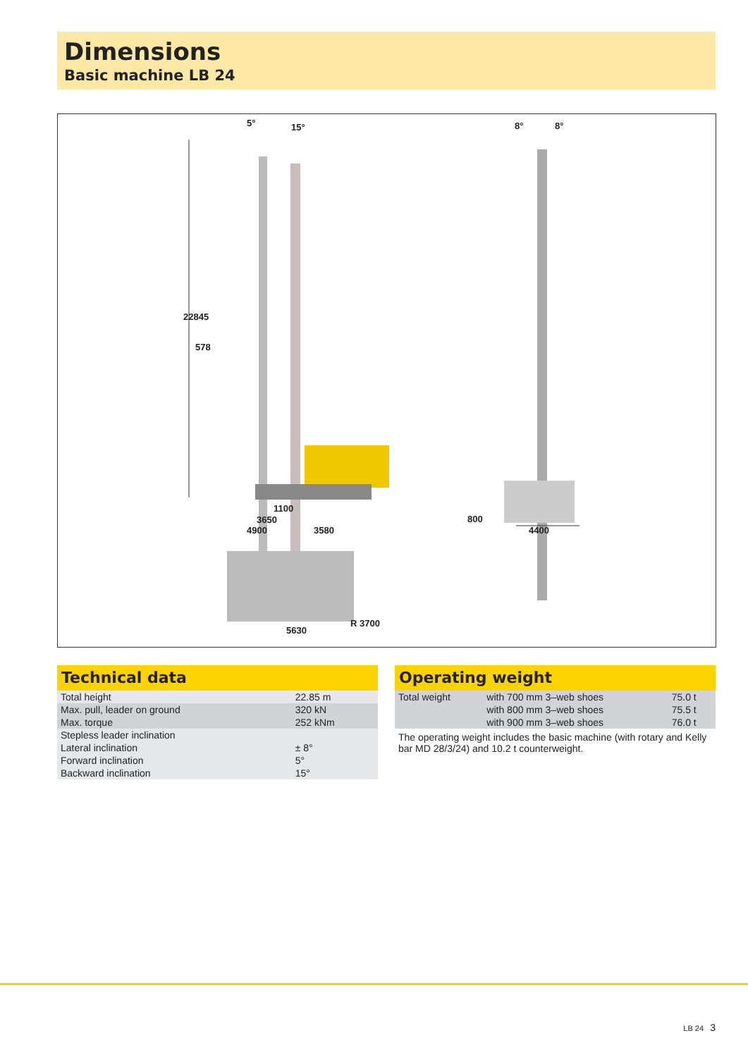Dimensions
Basic machine LB 24
5° 15° 8° 8°
22845
578
1100
3650
4900 3580
800
4400
5630
R 3700
Technical data
| Total height | 22.85 m |
| Max. pull, leader on ground | 320 kN |
| Max. torque | 252 kNm |
| Stepless leader inclination | |
| Lateral inclination | ± 8° |
| Forward inclination | 5° |
| Backward inclination | 15° |
Operating weight
| Total weight | with 700 mm 3–web shoes | 75.0 t |
| | with 800 mm 3–web shoes | 75.5 t |
| | with 900 mm 3–web shoes | 76.0 t |
The operating weight includes the basic machine (with rotary and Kelly bar MD 28/3/24) and 10.2 t counterweight.
LB 24 3